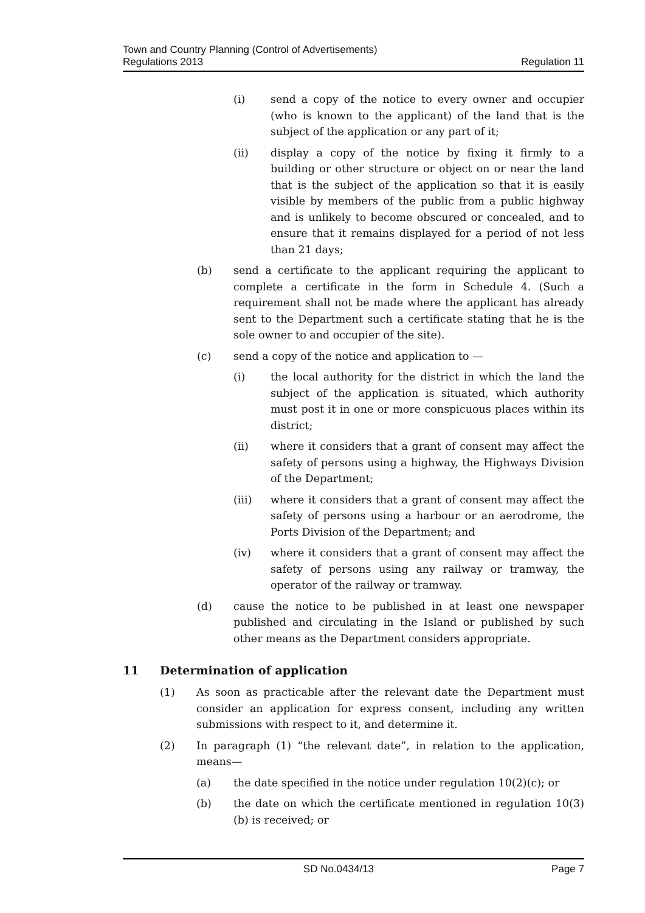Town and Country Planning (Control of Advertisements)
Regulations 2013
Regulation 11
(i) send a copy of the notice to every owner and occupier (who is known to the applicant) of the land that is the subject of the application or any part of it;
(ii) display a copy of the notice by fixing it firmly to a building or other structure or object on or near the land that is the subject of the application so that it is easily visible by members of the public from a public highway and is unlikely to become obscured or concealed, and to ensure that it remains displayed for a period of not less than 21 days;
(b) send a certificate to the applicant requiring the applicant to complete a certificate in the form in Schedule 4. (Such a requirement shall not be made where the applicant has already sent to the Department such a certificate stating that he is the sole owner to and occupier of the site).
(c) send a copy of the notice and application to —
(i) the local authority for the district in which the land the subject of the application is situated, which authority must post it in one or more conspicuous places within its district;
(ii) where it considers that a grant of consent may affect the safety of persons using a highway, the Highways Division of the Department;
(iii) where it considers that a grant of consent may affect the safety of persons using a harbour or an aerodrome, the Ports Division of the Department; and
(iv) where it considers that a grant of consent may affect the safety of persons using any railway or tramway, the operator of the railway or tramway.
(d) cause the notice to be published in at least one newspaper published and circulating in the Island or published by such other means as the Department considers appropriate.
11 Determination of application
(1) As soon as practicable after the relevant date the Department must consider an application for express consent, including any written submissions with respect to it, and determine it.
(2) In paragraph (1) “the relevant date”, in relation to the application, means—
(a) the date specified in the notice under regulation 10(2)(c); or
(b) the date on which the certificate mentioned in regulation 10(3)(b) is received; or
SD No.0434/13 Page 7